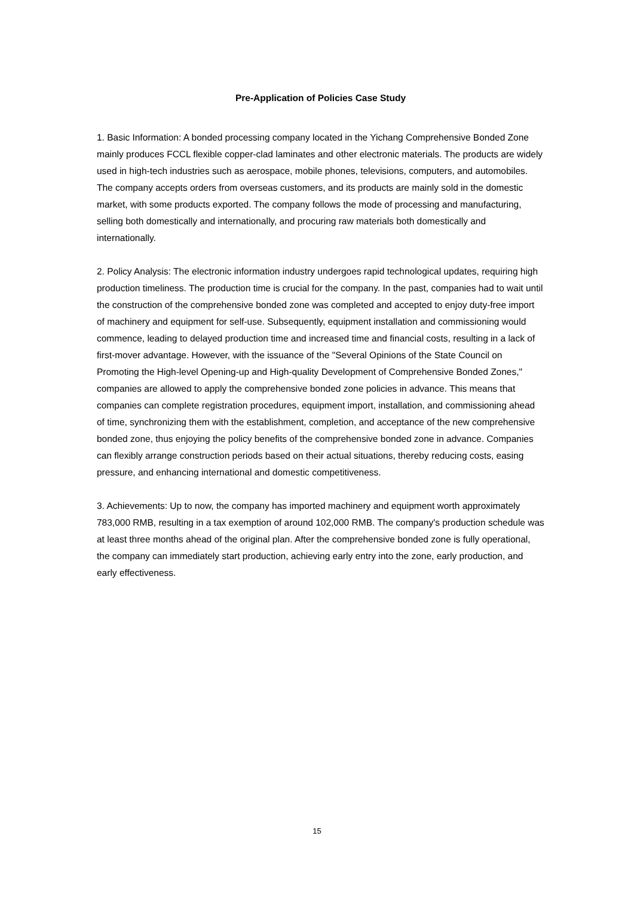Pre-Application of Policies Case Study
1. Basic Information: A bonded processing company located in the Yichang Comprehensive Bonded Zone mainly produces FCCL flexible copper-clad laminates and other electronic materials. The products are widely used in high-tech industries such as aerospace, mobile phones, televisions, computers, and automobiles. The company accepts orders from overseas customers, and its products are mainly sold in the domestic market, with some products exported. The company follows the mode of processing and manufacturing, selling both domestically and internationally, and procuring raw materials both domestically and internationally.
2. Policy Analysis: The electronic information industry undergoes rapid technological updates, requiring high production timeliness. The production time is crucial for the company. In the past, companies had to wait until the construction of the comprehensive bonded zone was completed and accepted to enjoy duty-free import of machinery and equipment for self-use. Subsequently, equipment installation and commissioning would commence, leading to delayed production time and increased time and financial costs, resulting in a lack of first-mover advantage. However, with the issuance of the "Several Opinions of the State Council on Promoting the High-level Opening-up and High-quality Development of Comprehensive Bonded Zones," companies are allowed to apply the comprehensive bonded zone policies in advance. This means that companies can complete registration procedures, equipment import, installation, and commissioning ahead of time, synchronizing them with the establishment, completion, and acceptance of the new comprehensive bonded zone, thus enjoying the policy benefits of the comprehensive bonded zone in advance. Companies can flexibly arrange construction periods based on their actual situations, thereby reducing costs, easing pressure, and enhancing international and domestic competitiveness.
3. Achievements: Up to now, the company has imported machinery and equipment worth approximately 783,000 RMB, resulting in a tax exemption of around 102,000 RMB. The company's production schedule was at least three months ahead of the original plan. After the comprehensive bonded zone is fully operational, the company can immediately start production, achieving early entry into the zone, early production, and early effectiveness.
15